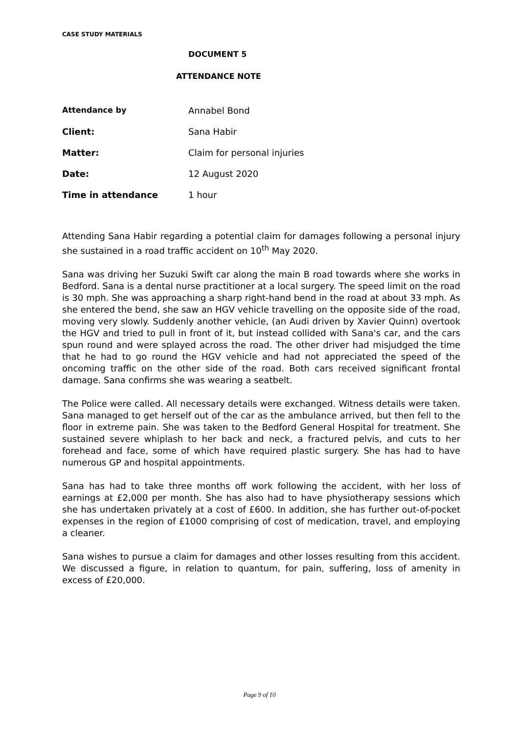CASE STUDY MATERIALS
DOCUMENT 5
ATTENDANCE NOTE
| Attendance by | Annabel Bond |
| Client: | Sana Habir |
| Matter: | Claim for personal injuries |
| Date: | 12 August 2020 |
| Time in attendance | 1 hour |
Attending Sana Habir regarding a potential claim for damages following a personal injury she sustained in a road traffic accident on 10<sup>th</sup> May 2020.
Sana was driving her Suzuki Swift car along the main B road towards where she works in Bedford. Sana is a dental nurse practitioner at a local surgery. The speed limit on the road is 30 mph. She was approaching a sharp right-hand bend in the road at about 33 mph. As she entered the bend, she saw an HGV vehicle travelling on the opposite side of the road, moving very slowly. Suddenly another vehicle, (an Audi driven by Xavier Quinn) overtook the HGV and tried to pull in front of it, but instead collided with Sana's car, and the cars spun round and were splayed across the road. The other driver had misjudged the time that he had to go round the HGV vehicle and had not appreciated the speed of the oncoming traffic on the other side of the road. Both cars received significant frontal damage. Sana confirms she was wearing a seatbelt.
The Police were called. All necessary details were exchanged. Witness details were taken. Sana managed to get herself out of the car as the ambulance arrived, but then fell to the floor in extreme pain. She was taken to the Bedford General Hospital for treatment. She sustained severe whiplash to her back and neck, a fractured pelvis, and cuts to her forehead and face, some of which have required plastic surgery. She has had to have numerous GP and hospital appointments.
Sana has had to take three months off work following the accident, with her loss of earnings at £2,000 per month. She has also had to have physiotherapy sessions which she has undertaken privately at a cost of £600. In addition, she has further out-of-pocket expenses in the region of £1000 comprising of cost of medication, travel, and employing a cleaner.
Sana wishes to pursue a claim for damages and other losses resulting from this accident. We discussed a figure, in relation to quantum, for pain, suffering, loss of amenity in excess of £20,000.
Page 9 of 10